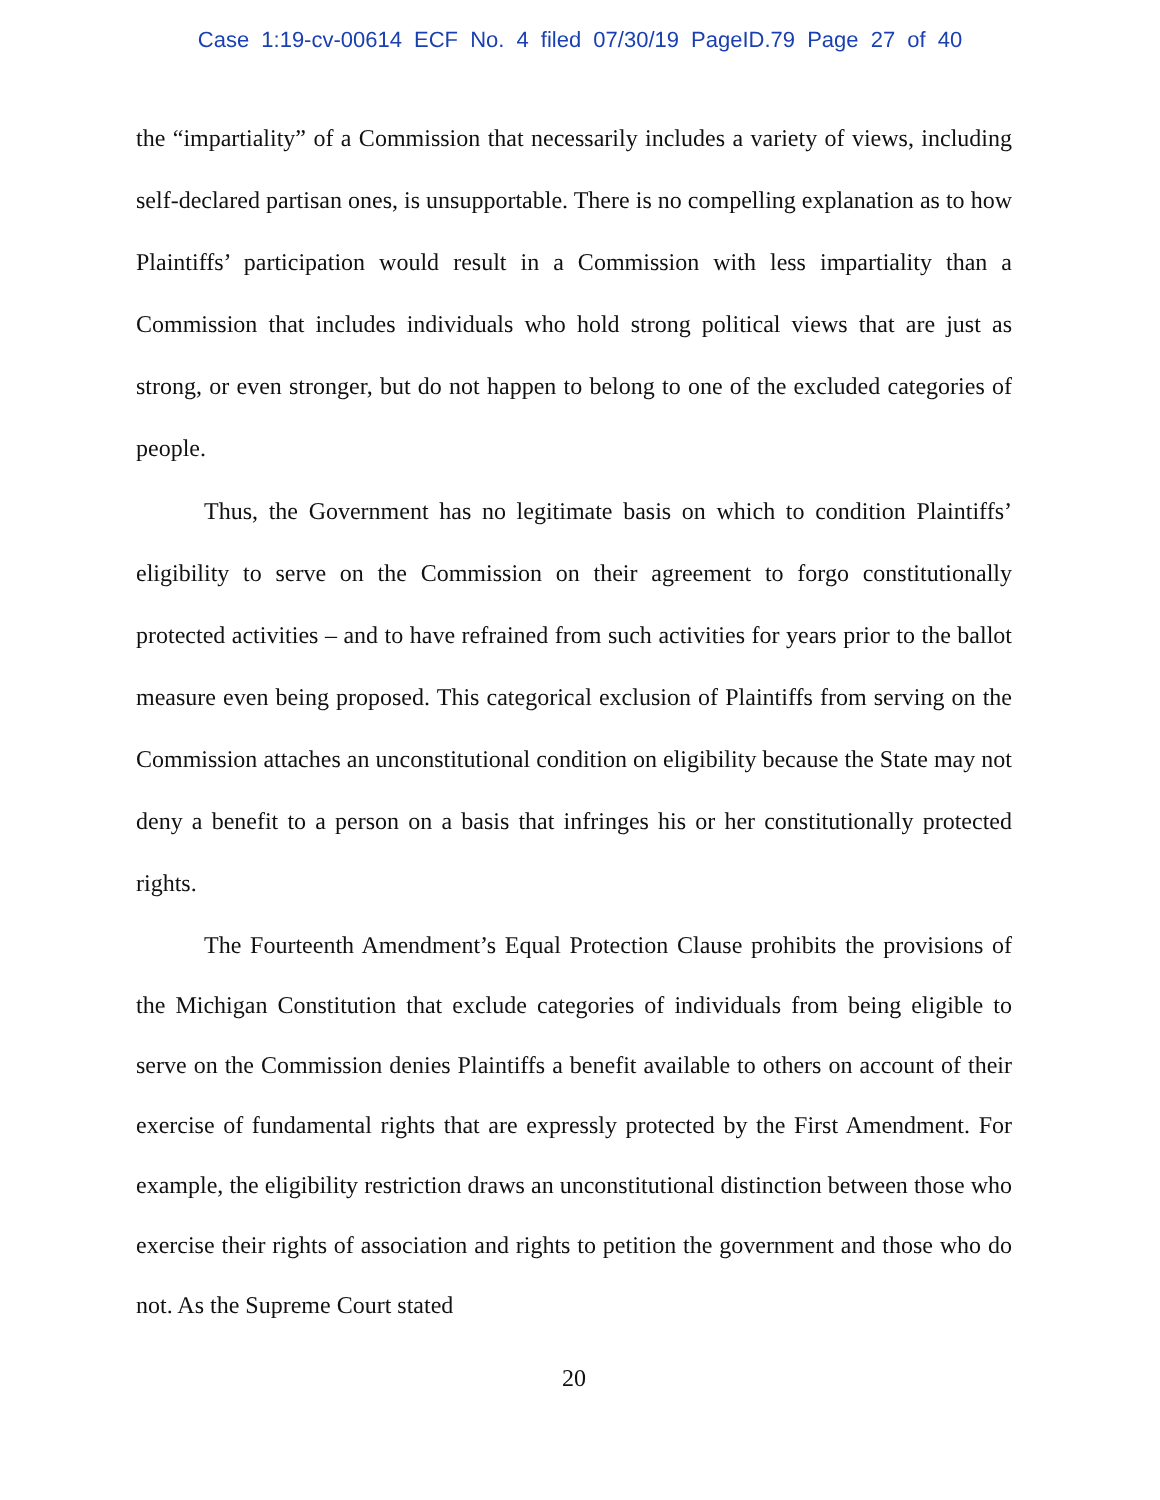Case 1:19-cv-00614 ECF No. 4 filed 07/30/19 PageID.79 Page 27 of 40
the “impartiality” of a Commission that necessarily includes a variety of views, including self-declared partisan ones, is unsupportable. There is no compelling explanation as to how Plaintiffs’ participation would result in a Commission with less impartiality than a Commission that includes individuals who hold strong political views that are just as strong, or even stronger, but do not happen to belong to one of the excluded categories of people.
Thus, the Government has no legitimate basis on which to condition Plaintiffs’ eligibility to serve on the Commission on their agreement to forgo constitutionally protected activities – and to have refrained from such activities for years prior to the ballot measure even being proposed. This categorical exclusion of Plaintiffs from serving on the Commission attaches an unconstitutional condition on eligibility because the State may not deny a benefit to a person on a basis that infringes his or her constitutionally protected rights.
The Fourteenth Amendment’s Equal Protection Clause prohibits the provisions of the Michigan Constitution that exclude categories of individuals from being eligible to serve on the Commission denies Plaintiffs a benefit available to others on account of their exercise of fundamental rights that are expressly protected by the First Amendment. For example, the eligibility restriction draws an unconstitutional distinction between those who exercise their rights of association and rights to petition the government and those who do not. As the Supreme Court stated
20